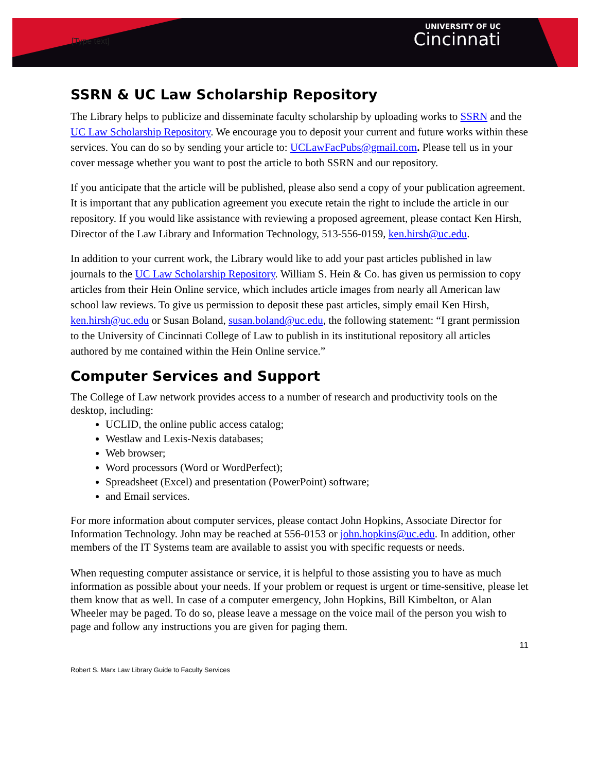[Type text]
UNIVERSITY OF UC
Cincinnati
SSRN & UC Law Scholarship Repository
The Library helps to publicize and disseminate faculty scholarship by uploading works to SSRN and the UC Law Scholarship Repository. We encourage you to deposit your current and future works within these services. You can do so by sending your article to: UCLawFacPubs@gmail.com. Please tell us in your cover message whether you want to post the article to both SSRN and our repository.
If you anticipate that the article will be published, please also send a copy of your publication agreement. It is important that any publication agreement you execute retain the right to include the article in our repository. If you would like assistance with reviewing a proposed agreement, please contact Ken Hirsh, Director of the Law Library and Information Technology, 513-556-0159, ken.hirsh@uc.edu.
In addition to your current work, the Library would like to add your past articles published in law journals to the UC Law Scholarship Repository. William S. Hein & Co. has given us permission to copy articles from their Hein Online service, which includes article images from nearly all American law school law reviews. To give us permission to deposit these past articles, simply email Ken Hirsh, ken.hirsh@uc.edu or Susan Boland, susan.boland@uc.edu, the following statement: “I grant permission to the University of Cincinnati College of Law to publish in its institutional repository all articles authored by me contained within the Hein Online service.”
Computer Services and Support
The College of Law network provides access to a number of research and productivity tools on the desktop, including:
UCLID, the online public access catalog;
Westlaw and Lexis-Nexis databases;
Web browser;
Word processors (Word or WordPerfect);
Spreadsheet (Excel) and presentation (PowerPoint) software;
and Email services.
For more information about computer services, please contact John Hopkins, Associate Director for Information Technology. John may be reached at 556-0153 or john.hopkins@uc.edu. In addition, other members of the IT Systems team are available to assist you with specific requests or needs.
When requesting computer assistance or service, it is helpful to those assisting you to have as much information as possible about your needs. If your problem or request is urgent or time-sensitive, please let them know that as well. In case of a computer emergency, John Hopkins, Bill Kimbelton, or Alan Wheeler may be paged. To do so, please leave a message on the voice mail of the person you wish to page and follow any instructions you are given for paging them.
11
Robert S. Marx Law Library Guide to Faculty Services